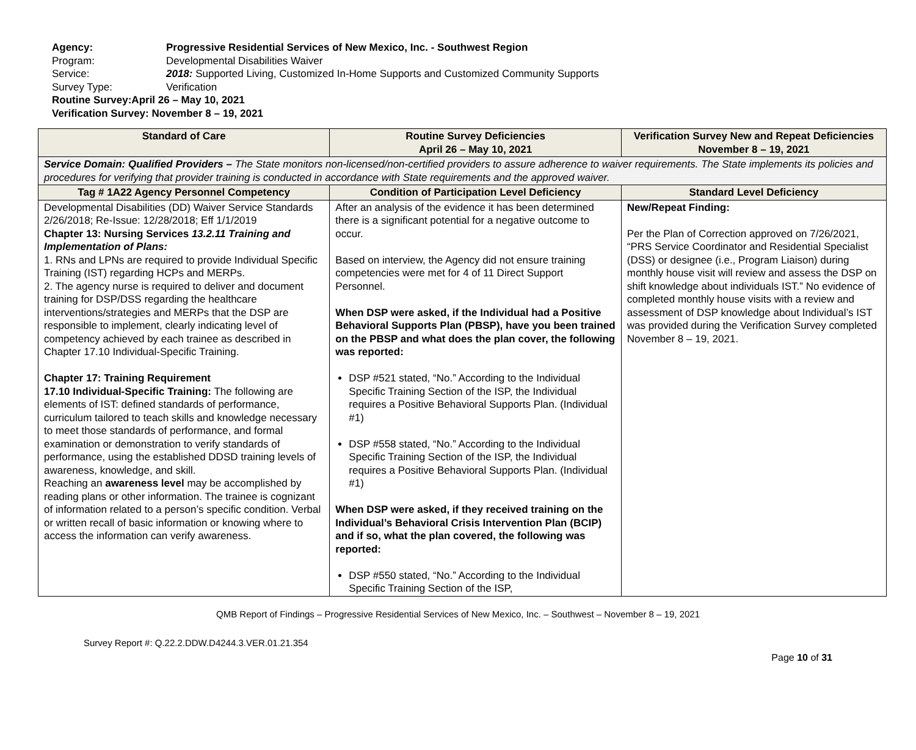Agency: Progressive Residential Services of New Mexico, Inc. - Southwest Region
Program: Developmental Disabilities Waiver
Service: 2018: Supported Living, Customized In-Home Supports and Customized Community Supports
Survey Type: Verification
Routine Survey: April 26 – May 10, 2021
Verification Survey: November 8 – 19, 2021
| Standard of Care | Routine Survey Deficiencies April 26 – May 10, 2021 | Verification Survey New and Repeat Deficiencies November 8 – 19, 2021 |
| --- | --- | --- |
| Service Domain: Qualified Providers – The State monitors non-licensed/non-certified providers to assure adherence to waiver requirements. The State implements its policies and procedures for verifying that provider training is conducted in accordance with State requirements and the approved waiver. | | |
| Tag # 1A22 Agency Personnel Competency | Condition of Participation Level Deficiency | Standard Level Deficiency |
| Developmental Disabilities (DD) Waiver Service Standards 2/26/2018; Re-Issue: 12/28/2018; Eff 1/1/2019 Chapter 13: Nursing Services 13.2.11 Training and Implementation of Plans: 1. RNs and LPNs are required to provide Individual Specific Training (IST) regarding HCPs and MERPs. 2. The agency nurse is required to deliver and document training for DSP/DSS regarding the healthcare interventions/strategies and MERPs that the DSP are responsible to implement, clearly indicating level of competency achieved by each trainee as described in Chapter 17.10 Individual-Specific Training. Chapter 17: Training Requirement 17.10 Individual-Specific Training: The following are elements of IST: defined standards of performance, curriculum tailored to teach skills and knowledge necessary to meet those standards of performance, and formal examination or demonstration to verify standards of performance, using the established DDSD training levels of awareness, knowledge, and skill. Reaching an awareness level may be accomplished by reading plans or other information. The trainee is cognizant of information related to a person’s specific condition. Verbal or written recall of basic information or knowing where to access the information can verify awareness. | After an analysis of the evidence it has been determined there is a significant potential for a negative outcome to occur. Based on interview, the Agency did not ensure training competencies were met for 4 of 11 Direct Support Personnel. When DSP were asked, if the Individual had a Positive Behavioral Supports Plan (PBSP), have you been trained on the PBSP and what does the plan cover, the following was reported: DSP #521 stated, “No.” According to the Individual Specific Training Section of the ISP, the Individual requires a Positive Behavioral Supports Plan. (Individual #1) DSP #558 stated, “No.” According to the Individual Specific Training Section of the ISP, the Individual requires a Positive Behavioral Supports Plan. (Individual #1) When DSP were asked, if they received training on the Individual’s Behavioral Crisis Intervention Plan (BCIP) and if so, what the plan covered, the following was reported: DSP #550 stated, “No.” According to the Individual Specific Training Section of the ISP, | New/Repeat Finding: Per the Plan of Correction approved on 7/26/2021, “PRS Service Coordinator and Residential Specialist (DSS) or designee (i.e., Program Liaison) during monthly house visit will review and assess the DSP on shift knowledge about individuals IST.” No evidence of completed monthly house visits with a review and assessment of DSP knowledge about Individual’s IST was provided during the Verification Survey completed November 8 – 19, 2021. |
QMB Report of Findings – Progressive Residential Services of New Mexico, Inc. – Southwest – November 8 – 19, 2021
Survey Report #: Q.22.2.DDW.D4244.3.VER.01.21.354
Page 10 of 31